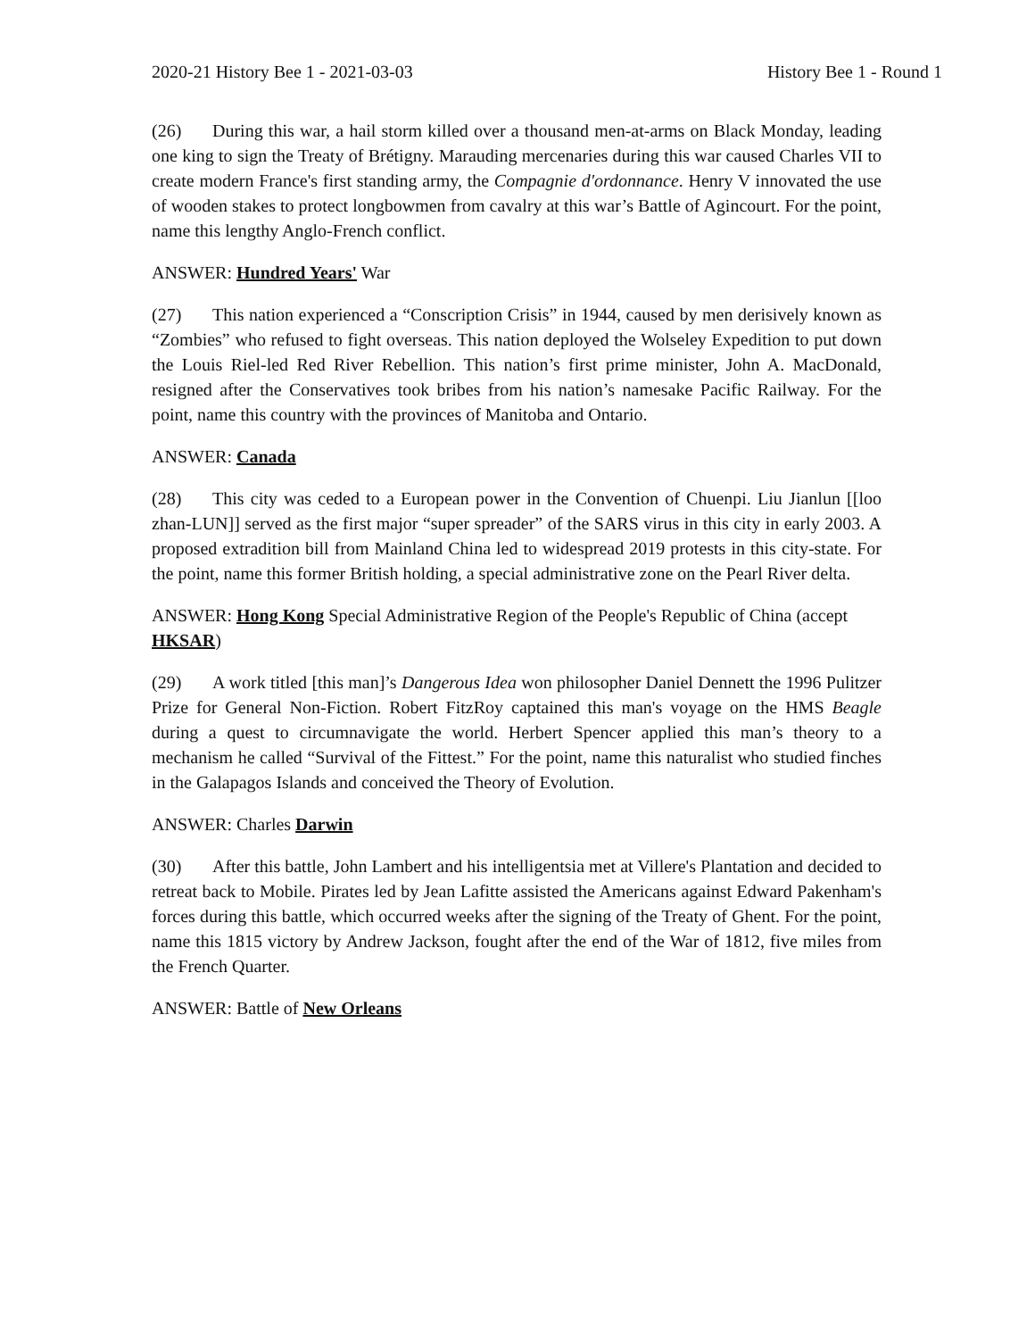2020-21 History Bee 1 - 2021-03-03 History Bee 1 - Round 1
(26) During this war, a hail storm killed over a thousand men-at-arms on Black Monday, leading one king to sign the Treaty of Brétigny. Marauding mercenaries during this war caused Charles VII to create modern France's first standing army, the Compagnie d'ordonnance. Henry V innovated the use of wooden stakes to protect longbowmen from cavalry at this war’s Battle of Agincourt. For the point, name this lengthy Anglo-French conflict.
ANSWER: Hundred Years' War
(27) This nation experienced a “Conscription Crisis” in 1944, caused by men derisively known as “Zombies” who refused to fight overseas. This nation deployed the Wolseley Expedition to put down the Louis Riel-led Red River Rebellion. This nation’s first prime minister, John A. MacDonald, resigned after the Conservatives took bribes from his nation’s namesake Pacific Railway. For the point, name this country with the provinces of Manitoba and Ontario.
ANSWER: Canada
(28) This city was ceded to a European power in the Convention of Chuenpi. Liu Jianlun [[loo zhan-LUN]] served as the first major “super spreader” of the SARS virus in this city in early 2003. A proposed extradition bill from Mainland China led to widespread 2019 protests in this city-state. For the point, name this former British holding, a special administrative zone on the Pearl River delta.
ANSWER: Hong Kong Special Administrative Region of the People's Republic of China (accept HKSAR)
(29) A work titled [this man]’s Dangerous Idea won philosopher Daniel Dennett the 1996 Pulitzer Prize for General Non-Fiction. Robert FitzRoy captained this man's voyage on the HMS Beagle during a quest to circumnavigate the world. Herbert Spencer applied this man’s theory to a mechanism he called “Survival of the Fittest.” For the point, name this naturalist who studied finches in the Galapagos Islands and conceived the Theory of Evolution.
ANSWER: Charles Darwin
(30) After this battle, John Lambert and his intelligentsia met at Villere's Plantation and decided to retreat back to Mobile. Pirates led by Jean Lafitte assisted the Americans against Edward Pakenham's forces during this battle, which occurred weeks after the signing of the Treaty of Ghent. For the point, name this 1815 victory by Andrew Jackson, fought after the end of the War of 1812, five miles from the French Quarter.
ANSWER: Battle of New Orleans